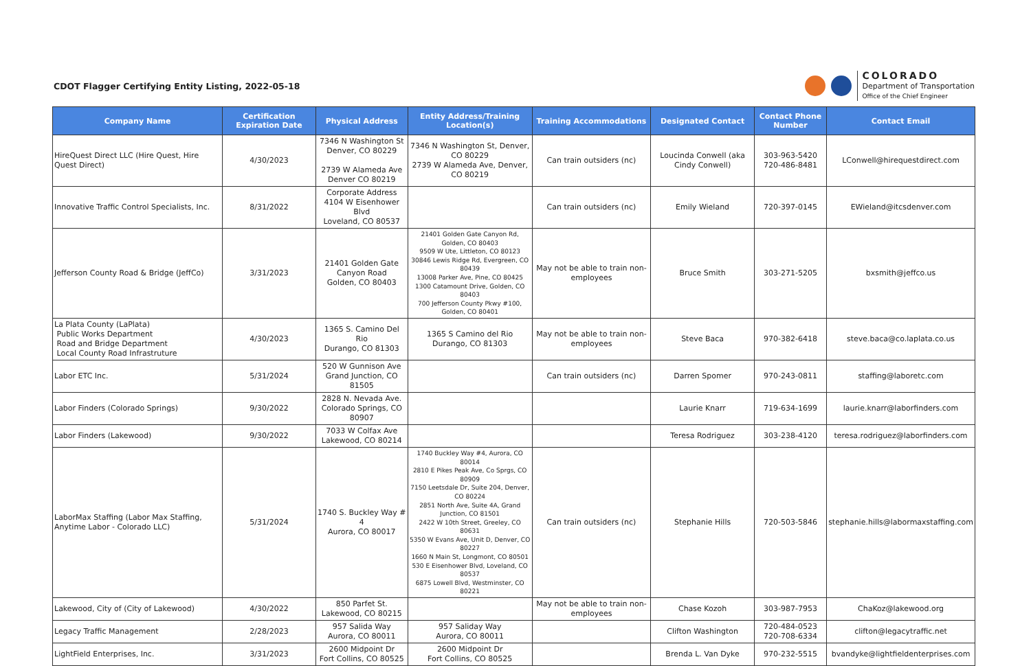CDOT Flagger Certifying Entity Listing, 2022-05-18
COLORADO
Department of Transportation
Office of the Chief Engineer
| Company Name | Certification Expiration Date | Physical Address | Entity Address/Training Location(s) | Training Accommodations | Designated Contact | Contact Phone Number | Contact Email |
| --- | --- | --- | --- | --- | --- | --- | --- |
| HireQuest Direct LLC (Hire Quest, Hire Quest Direct) | 4/30/2023 | 7346 N Washington St Denver, CO 80229 2739 W Alameda Ave Denver CO 80219 | 7346 N Washington St, Denver, CO 80229 2739 W Alameda Ave, Denver, CO 80219 | Can train outsiders (nc) | Loucinda Conwell (aka Cindy Conwell) | 303-963-5420 720-486-8481 | LConwell@hirequestdirect.com |
| Innovative Traffic Control Specialists, Inc. | 8/31/2022 | Corporate Address 4104 W Eisenhower Blvd Loveland, CO 80537 | | Can train outsiders (nc) | Emily Wieland | 720-397-0145 | EWieland@itcsdenver.com |
| Jefferson County Road & Bridge (JeffCo) | 3/31/2023 | 21401 Golden Gate Canyon Road Golden, CO 80403 | 21401 Golden Gate Canyon Rd, Golden, CO 80403 9509 W Ute, Littleton, CO 80123 30846 Lewis Ridge Rd, Evergreen, CO 80439 13008 Parker Ave, Pine, CO 80425 1300 Catamount Drive, Golden, CO 80403 700 Jefferson County Pkwy #100, Golden, CO 80401 | May not be able to train non-employees | Bruce Smith | 303-271-5205 | bxsmith@jeffco.us |
| La Plata County (LaPlata) Public Works Department Road and Bridge Department Local County Road Infrastruture | 4/30/2023 | 1365 S. Camino Del Rio Durango, CO 81303 | 1365 S Camino del Rio Durango, CO 81303 | May not be able to train non-employees | Steve Baca | 970-382-6418 | steve.baca@co.laplata.co.us |
| Labor ETC Inc. | 5/31/2024 | 520 W Gunnison Ave Grand Junction, CO 81505 | | Can train outsiders (nc) | Darren Spomer | 970-243-0811 | staffing@laboretc.com |
| Labor Finders (Colorado Springs) | 9/30/2022 | 2828 N. Nevada Ave. Colorado Springs, CO 80907 | | | Laurie Knarr | 719-634-1699 | laurie.knarr@laborfinders.com |
| Labor Finders (Lakewood) | 9/30/2022 | 7033 W Colfax Ave Lakewood, CO 80214 | | | Teresa Rodriguez | 303-238-4120 | teresa.rodriguez@laborfinders.com |
| LaborMax Staffing (Labor Max Staffing, Anytime Labor - Colorado LLC) | 5/31/2024 | 1740 S. Buckley Way # 4 Aurora, CO 80017 | 1740 Buckley Way #4, Aurora, CO 80014 2810 E Pikes Peak Ave, Co Sprgs, CO 80909 7150 Leetsdale Dr, Suite 204, Denver, CO 80224 2851 North Ave, Suite 4A, Grand Junction, CO 81501 2422 W 10th Street, Greeley, CO 80631 5350 W Evans Ave, Unit D, Denver, CO 80227 1660 N Main St, Longmont, CO 80501 530 E Eisenhower Blvd, Loveland, CO 80537 6875 Lowell Blvd, Westminster, CO 80221 | Can train outsiders (nc) | Stephanie Hills | 720-503-5846 | stephanie.hills@labormaxstaffing.com |
| Lakewood, City of (City of Lakewood) | 4/30/2022 | 850 Parfet St. Lakewood, CO 80215 | | May not be able to train non-employees | Chase Kozoh | 303-987-7953 | ChaKoz@lakewood.org |
| Legacy Traffic Management | 2/28/2023 | 957 Salida Way Aurora, CO 80011 | 957 Saliday Way Aurora, CO 80011 | | Clifton Washington | 720-484-0523 720-708-6334 | clifton@legacytraffic.net |
| LightField Enterprises, Inc. | 3/31/2023 | 2600 Midpoint Dr Fort Collins, CO 80525 | 2600 Midpoint Dr Fort Collins, CO 80525 | | Brenda L. Van Dyke | 970-232-5515 | bvandyke@lightfieldenterprises.com |